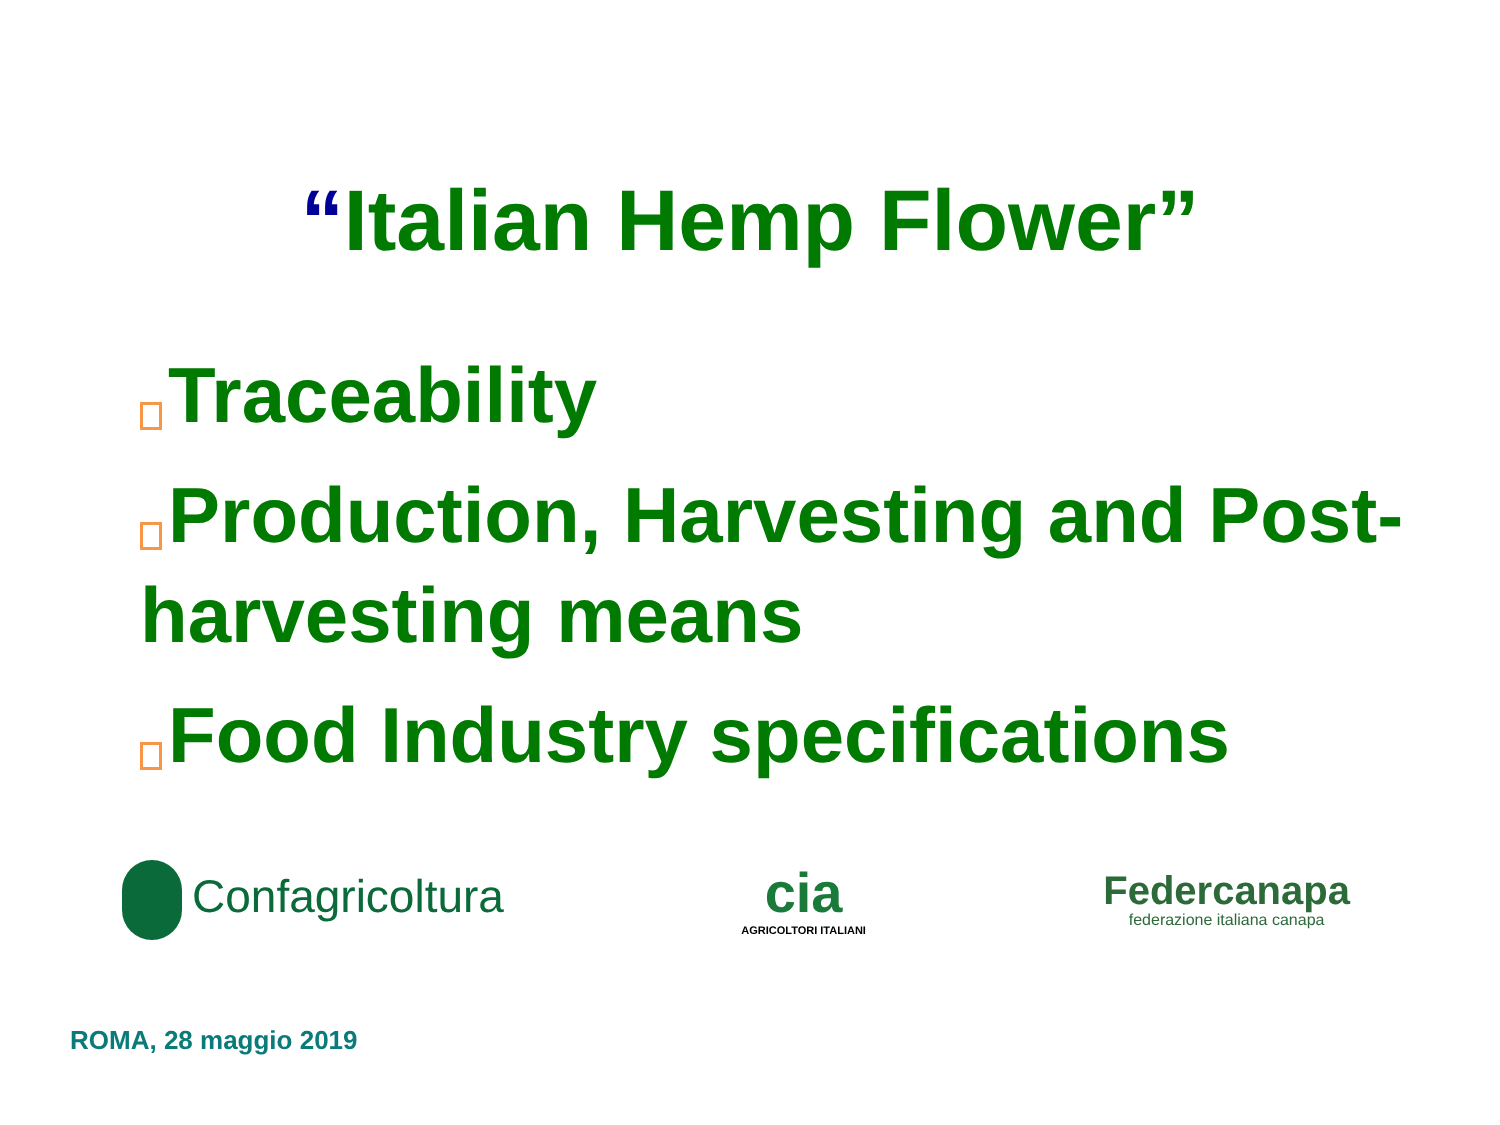“Italian Hemp Flower”
Traceability
Production, Harvesting and Post-harvesting means
Food Industry specifications
Confagricoltura
cia
AGRICOLTORI ITALIANI
Federcanapa
federazione italiana canapa
ROMA, 28 maggio 2019